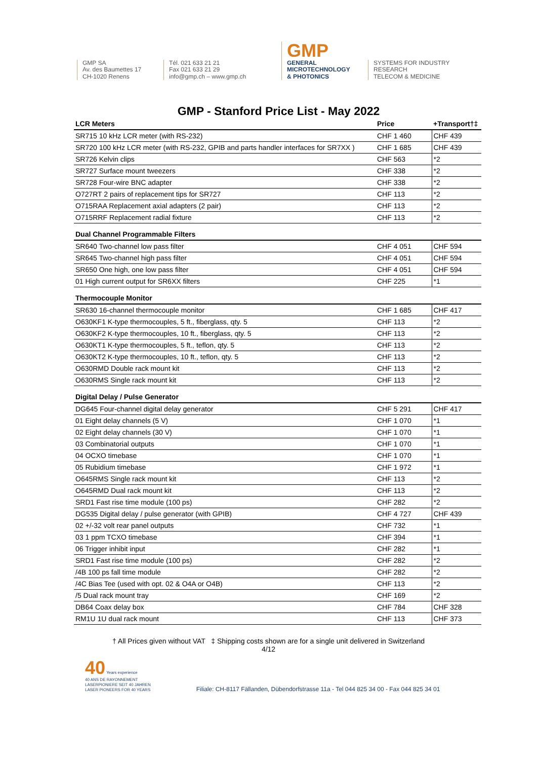GMP SA
Av. des Baumettes 17
CH-1020 Renens
Tél. 021 633 21 21
Fax 021 633 21 29
info@gmp.ch – www.gmp.ch
GMP
GENERAL
MICROTECHNOLOGY
& PHOTONICS
SYSTEMS FOR INDUSTRY
RESEARCH
TELECOM & MEDICINE
GMP - Stanford Price List - May 2022
| LCR Meters | Price | +Transport†‡ |
| --- | --- | --- |
| SR715 10 kHz LCR meter (with RS-232) | CHF 1 460 | CHF 439 |
| SR720 100 kHz LCR meter (with RS-232, GPIB and parts handler interfaces for SR7XX ) | CHF 1 685 | CHF 439 |
| SR726 Kelvin clips | CHF 563 | *2 |
| SR727 Surface mount tweezers | CHF 338 | *2 |
| SR728 Four-wire BNC adapter | CHF 338 | *2 |
| O727RT 2 pairs of replacement tips for SR727 | CHF 113 | *2 |
| O715RAA Replacement axial adapters (2 pair) | CHF 113 | *2 |
| O715RRF Replacement radial fixture | CHF 113 | *2 |
| Dual Channel Programmable Filters | | |
| SR640 Two-channel low pass filter | CHF 4 051 | CHF 594 |
| SR645 Two-channel high pass filter | CHF 4 051 | CHF 594 |
| SR650 One high, one low pass filter | CHF 4 051 | CHF 594 |
| 01 High current output for SR6XX filters | CHF 225 | *1 |
| Thermocouple Monitor | | |
| SR630 16-channel thermocouple monitor | CHF 1 685 | CHF 417 |
| O630KF1 K-type thermocouples, 5 ft., fiberglass, qty. 5 | CHF 113 | *2 |
| O630KF2 K-type thermocouples, 10 ft., fiberglass, qty. 5 | CHF 113 | *2 |
| O630KT1 K-type thermocouples, 5 ft., teflon, qty. 5 | CHF 113 | *2 |
| O630KT2 K-type thermocouples, 10 ft., teflon, qty. 5 | CHF 113 | *2 |
| O630RMD Double rack mount kit | CHF 113 | *2 |
| O630RMS Single rack mount kit | CHF 113 | *2 |
| Digital Delay / Pulse Generator | | |
| DG645 Four-channel digital delay generator | CHF 5 291 | CHF 417 |
| 01 Eight delay channels (5 V) | CHF 1 070 | *1 |
| 02 Eight delay channels (30 V) | CHF 1 070 | *1 |
| 03 Combinatorial outputs | CHF 1 070 | *1 |
| 04 OCXO timebase | CHF 1 070 | *1 |
| 05 Rubidium timebase | CHF 1 972 | *1 |
| O645RMS Single rack mount kit | CHF 113 | *2 |
| O645RMD Dual rack mount kit | CHF 113 | *2 |
| SRD1 Fast rise time module (100 ps) | CHF 282 | *2 |
| DG535 Digital delay / pulse generator (with GPIB) | CHF 4 727 | CHF 439 |
| 02 +/-32 volt rear panel outputs | CHF 732 | *1 |
| 03 1 ppm TCXO timebase | CHF 394 | *1 |
| 06 Trigger inhibit input | CHF 282 | *1 |
| SRD1 Fast rise time module (100 ps) | CHF 282 | *2 |
| /4B 100 ps fall time module | CHF 282 | *2 |
| /4C Bias Tee (used with opt. 02 & O4A or O4B) | CHF 113 | *2 |
| /5 Dual rack mount tray | CHF 169 | *2 |
| DB64 Coax delay box | CHF 784 | CHF 328 |
| RM1U 1U dual rack mount | CHF 113 | CHF 373 |
† All Prices given without VAT ‡ Shipping costs shown are for a single unit delivered in Switzerland
4/12
40 Years experience
40 ANS DE RAYONNEMENT
LASERPIONIERE SEIT 40 JAHREN
LASER PIONEERS FOR 40 YEARS
Filiale: CH-8117 Fällanden, Dübendorfstrasse 11a - Tel 044 825 34 00 - Fax 044 825 34 01